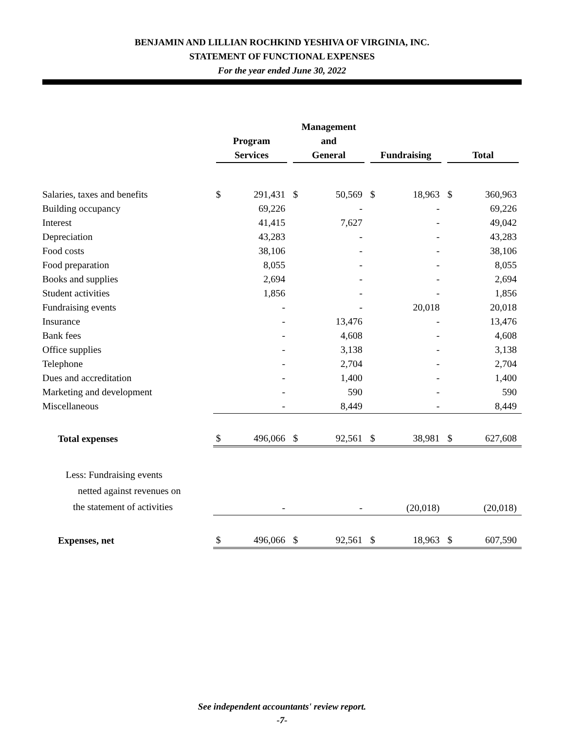BENJAMIN AND LILLIAN ROCHKIND YESHIVA OF VIRGINIA, INC.
STATEMENT OF FUNCTIONAL EXPENSES
For the year ended June 30, 2022
| | | | Management | | | | | |
| --- | --- | --- | --- | --- | --- | --- | --- | --- |
| | Program Services | | and General | | Fundraising | | Total | |
| Salaries, taxes and benefits | $ | 291,431 | $ | 50,569 | $ | 18,963 | $ | 360,963 |
| Building occupancy | | 69,226 | | - | | - | | 69,226 |
| Interest | | 41,415 | | 7,627 | | - | | 49,042 |
| Depreciation | | 43,283 | | - | | - | | 43,283 |
| Food costs | | 38,106 | | - | | - | | 38,106 |
| Food preparation | | 8,055 | | - | | - | | 8,055 |
| Books and supplies | | 2,694 | | - | | - | | 2,694 |
| Student activities | | 1,856 | | - | | - | | 1,856 |
| Fundraising events | | - | | - | | 20,018 | | 20,018 |
| Insurance | | - | | 13,476 | | - | | 13,476 |
| Bank fees | | - | | 4,608 | | - | | 4,608 |
| Office supplies | | - | | 3,138 | | - | | 3,138 |
| Telephone | | - | | 2,704 | | - | | 2,704 |
| Dues and accreditation | | - | | 1,400 | | - | | 1,400 |
| Marketing and development | | - | | 590 | | - | | 590 |
| Miscellaneous | | - | | 8,449 | | - | | 8,449 |
| Total expenses | $ | 496,066 | $ | 92,561 | $ | 38,981 | $ | 627,608 |
| Less: Fundraising events netted against revenues on the statement of activities | | - | | - | | (20,018) | | (20,018) |
| Expenses, net | $ | 496,066 | $ | 92,561 | $ | 18,963 | $ | 607,590 |
See independent accountants' review report.
-7-